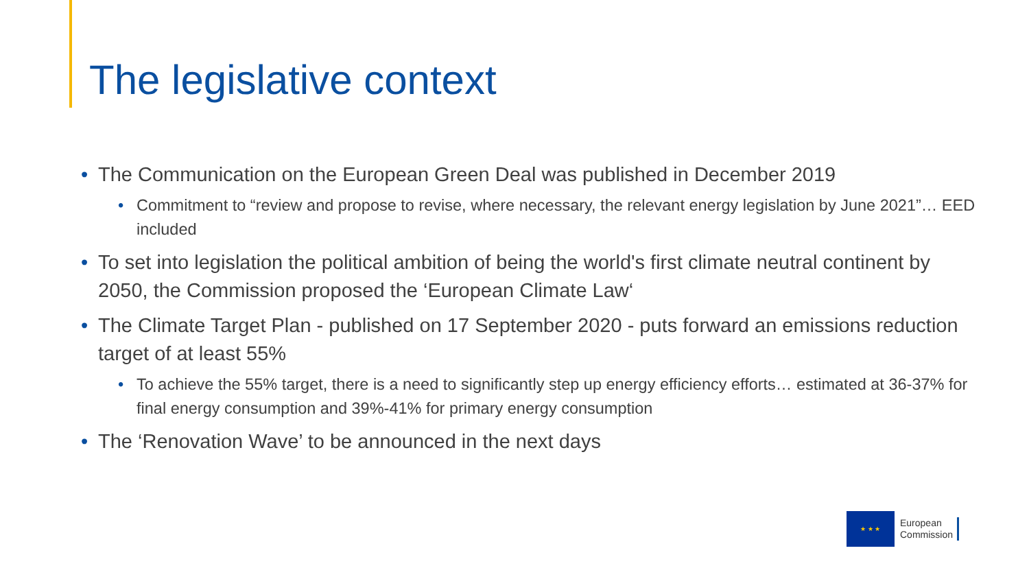The legislative context
• The Communication on the European Green Deal was published in December 2019
• Commitment to “review and propose to revise, where necessary, the relevant energy legislation by June 2021”… EED included
• To set into legislation the political ambition of being the world's first climate neutral continent by 2050, the Commission proposed the ‘European Climate Law‘
• The Climate Target Plan - published on 17 September 2020 - puts forward an emissions reduction target of at least 55%
• To achieve the 55% target, there is a need to significantly step up energy efficiency efforts… estimated at 36-37% for final energy consumption and 39%-41% for primary energy consumption
• The ‘Renovation Wave’ to be announced in the next days
★ ★ ★
European
Commission